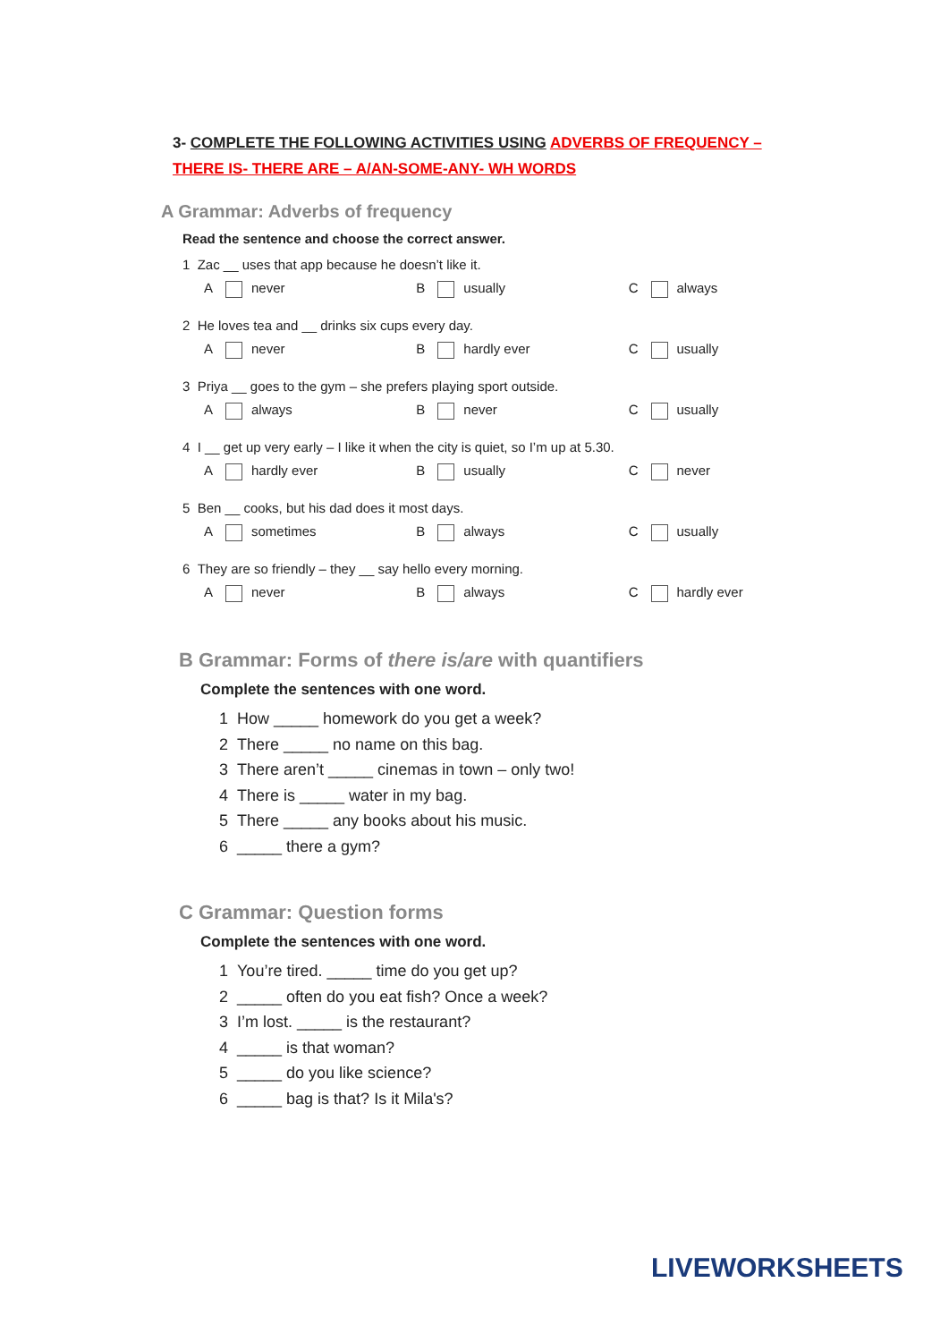3- COMPLETE THE FOLLOWING ACTIVITIES USING ADVERBS OF FREQUENCY – THERE IS- THERE ARE – A/AN-SOME-ANY- WH WORDS
A Grammar: Adverbs of frequency
Read the sentence and choose the correct answer.
1 Zac __ uses that app because he doesn’t like it.
A never B usually C always
2 He loves tea and __ drinks six cups every day.
A never B hardly ever C usually
3 Priya __ goes to the gym – she prefers playing sport outside.
A always B never C usually
4 I __ get up very early – I like it when the city is quiet, so I’m up at 5.30.
A hardly ever B usually C never
5 Ben __ cooks, but his dad does it most days.
A sometimes B always C usually
6 They are so friendly – they __ say hello every morning.
A never B always C hardly ever
B Grammar: Forms of there is/are with quantifiers
Complete the sentences with one word.
1 How _____ homework do you get a week?
2 There _____ no name on this bag.
3 There aren’t _____ cinemas in town – only two!
4 There is _____ water in my bag.
5 There _____ any books about his music.
6 _____ there a gym?
C Grammar: Question forms
Complete the sentences with one word.
1 You’re tired. _____ time do you get up?
2 _____ often do you eat fish? Once a week?
3 I’m lost. _____ is the restaurant?
4 _____ is that woman?
5 _____ do you like science?
6 _____ bag is that? Is it Mila's?
LIVEWORKSHEETS